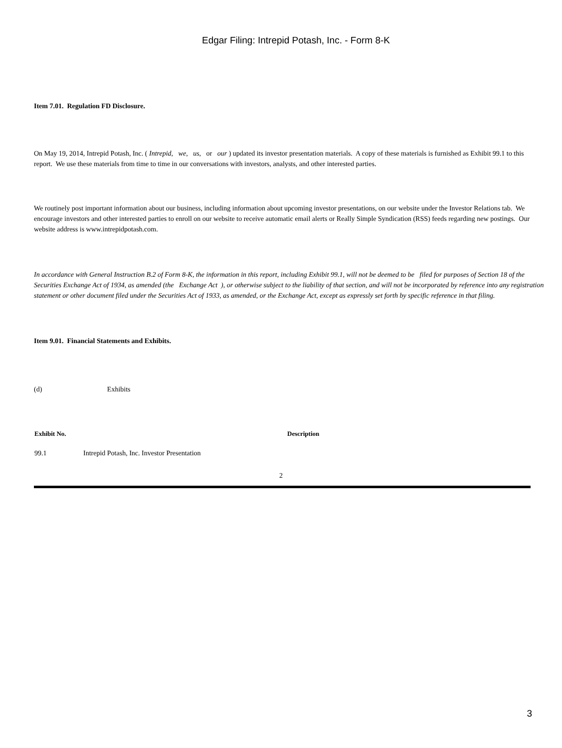Edgar Filing: Intrepid Potash, Inc. - Form 8-K
Item 7.01. Regulation FD Disclosure.
On May 19, 2014, Intrepid Potash, Inc. ( Intrepid, we, us, or our ) updated its investor presentation materials. A copy of these materials is furnished as Exhibit 99.1 to this report. We use these materials from time to time in our conversations with investors, analysts, and other interested parties.
We routinely post important information about our business, including information about upcoming investor presentations, on our website under the Investor Relations tab. We encourage investors and other interested parties to enroll on our website to receive automatic email alerts or Really Simple Syndication (RSS) feeds regarding new postings. Our website address is www.intrepidpotash.com.
In accordance with General Instruction B.2 of Form 8-K, the information in this report, including Exhibit 99.1, will not be deemed to be filed for purposes of Section 18 of the Securities Exchange Act of 1934, as amended (the Exchange Act ), or otherwise subject to the liability of that section, and will not be incorporated by reference into any registration statement or other document filed under the Securities Act of 1933, as amended, or the Exchange Act, except as expressly set forth by specific reference in that filing.
Item 9.01. Financial Statements and Exhibits.
(d) Exhibits
| Exhibit No. | Description |
| --- | --- |
| 99.1 Intrepid Potash, Inc. Investor Presentation | |
2
3